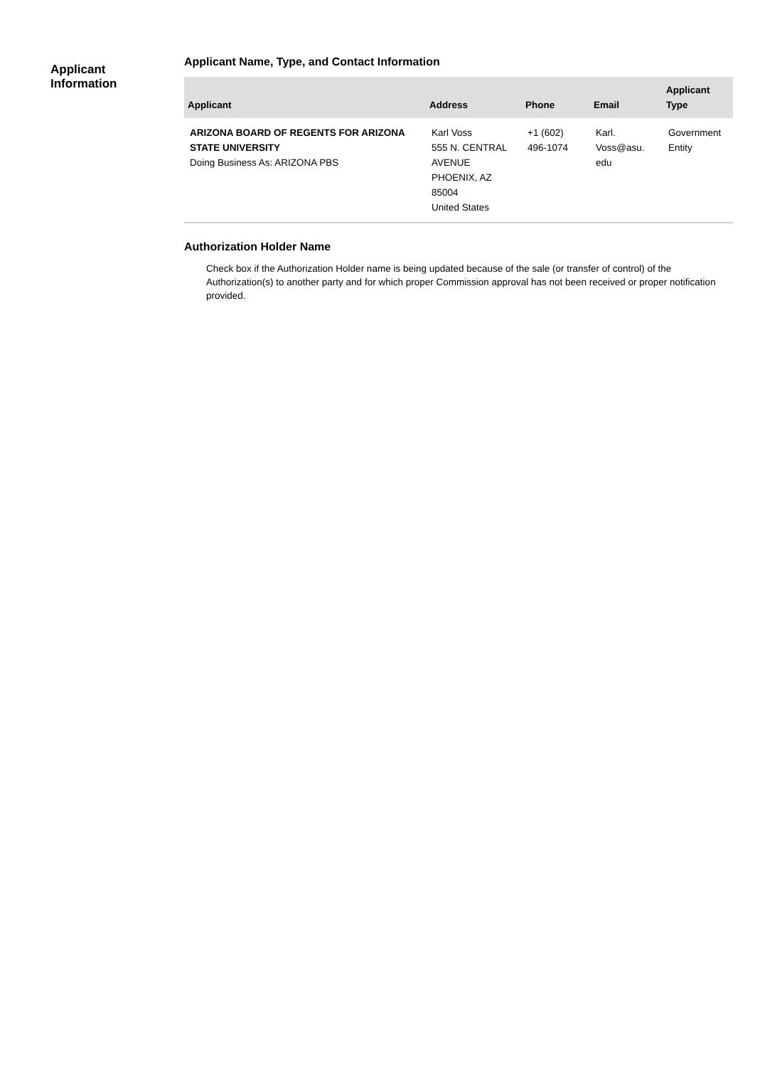Applicant
Information
Applicant Name, Type, and Contact Information
| Applicant | Address | Phone | Email | Applicant Type |
| --- | --- | --- | --- | --- |
| ARIZONA BOARD OF REGENTS FOR ARIZONA STATE UNIVERSITY Doing Business As: ARIZONA PBS | Karl Voss 555 N. CENTRAL AVENUE PHOENIX, AZ 85004 United States | +1 (602) 496-1074 | Karl. Voss@asu. edu | Government Entity |
Authorization Holder Name
Check box if the Authorization Holder name is being updated because of the sale (or transfer of control) of the Authorization(s) to another party and for which proper Commission approval has not been received or proper notification provided.